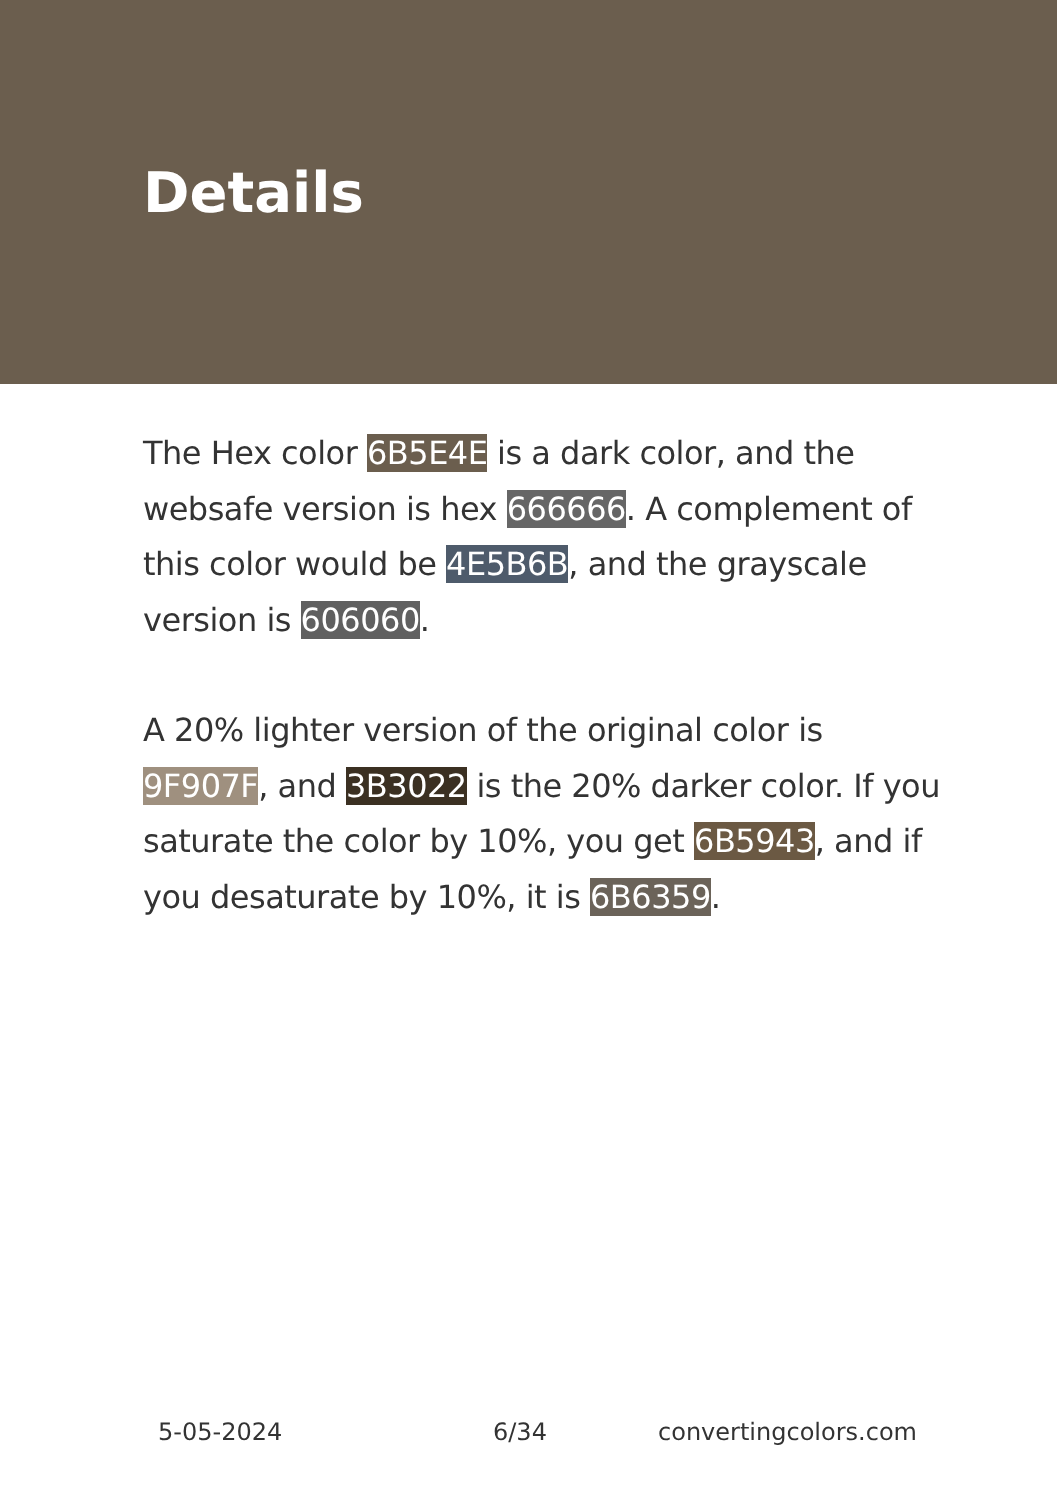Details
The Hex color 6B5E4E is a dark color, and the websafe version is hex 666666. A complement of this color would be 4E5B6B, and the grayscale version is 606060.
A 20% lighter version of the original color is 9F907F, and 3B3022 is the 20% darker color. If you saturate the color by 10%, you get 6B5943, and if you desaturate by 10%, it is 6B6359.
5-05-2024 6/34 convertingcolors.com